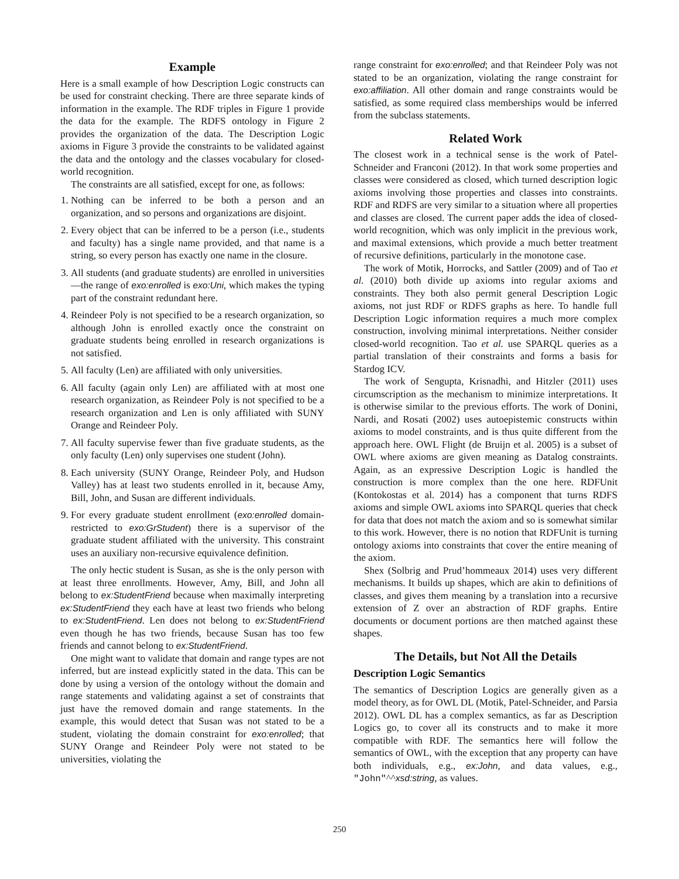Example
Here is a small example of how Description Logic constructs can be used for constraint checking. There are three separate kinds of information in the example. The RDF triples in Figure 1 provide the data for the example. The RDFS ontology in Figure 2 provides the organization of the data. The Description Logic axioms in Figure 3 provide the constraints to be validated against the data and the ontology and the classes vocabulary for closed-world recognition.
The constraints are all satisfied, except for one, as follows:
1. Nothing can be inferred to be both a person and an organization, and so persons and organizations are disjoint.
2. Every object that can be inferred to be a person (i.e., students and faculty) has a single name provided, and that name is a string, so every person has exactly one name in the closure.
3. All students (and graduate students) are enrolled in universities—the range of exo:enrolled is exo:Uni, which makes the typing part of the constraint redundant here.
4. Reindeer Poly is not specified to be a research organization, so although John is enrolled exactly once the constraint on graduate students being enrolled in research organizations is not satisfied.
5. All faculty (Len) are affiliated with only universities.
6. All faculty (again only Len) are affiliated with at most one research organization, as Reindeer Poly is not specified to be a research organization and Len is only affiliated with SUNY Orange and Reindeer Poly.
7. All faculty supervise fewer than five graduate students, as the only faculty (Len) only supervises one student (John).
8. Each university (SUNY Orange, Reindeer Poly, and Hudson Valley) has at least two students enrolled in it, because Amy, Bill, John, and Susan are different individuals.
9. For every graduate student enrollment (exo:enrolled domain-restricted to exo:GrStudent) there is a supervisor of the graduate student affiliated with the university. This constraint uses an auxiliary non-recursive equivalence definition.
The only hectic student is Susan, as she is the only person with at least three enrollments. However, Amy, Bill, and John all belong to ex:StudentFriend because when maximally interpreting ex:StudentFriend they each have at least two friends who belong to ex:StudentFriend. Len does not belong to ex:StudentFriend even though he has two friends, because Susan has too few friends and cannot belong to ex:StudentFriend.
One might want to validate that domain and range types are not inferred, but are instead explicitly stated in the data. This can be done by using a version of the ontology without the domain and range statements and validating against a set of constraints that just have the removed domain and range statements. In the example, this would detect that Susan was not stated to be a student, violating the domain constraint for exo:enrolled; that SUNY Orange and Reindeer Poly were not stated to be universities, violating the
range constraint for exo:enrolled; and that Reindeer Poly was not stated to be an organization, violating the range constraint for exo:affiliation. All other domain and range constraints would be satisfied, as some required class memberships would be inferred from the subclass statements.
Related Work
The closest work in a technical sense is the work of Patel-Schneider and Franconi (2012). In that work some properties and classes were considered as closed, which turned description logic axioms involving those properties and classes into constraints. RDF and RDFS are very similar to a situation where all properties and classes are closed. The current paper adds the idea of closed-world recognition, which was only implicit in the previous work, and maximal extensions, which provide a much better treatment of recursive definitions, particularly in the monotone case.
The work of Motik, Horrocks, and Sattler (2009) and of Tao et al. (2010) both divide up axioms into regular axioms and constraints. They both also permit general Description Logic axioms, not just RDF or RDFS graphs as here. To handle full Description Logic information requires a much more complex construction, involving minimal interpretations. Neither consider closed-world recognition. Tao et al. use SPARQL queries as a partial translation of their constraints and forms a basis for Stardog ICV.
The work of Sengupta, Krisnadhi, and Hitzler (2011) uses circumscription as the mechanism to minimize interpretations. It is otherwise similar to the previous efforts. The work of Donini, Nardi, and Rosati (2002) uses autoepistemic constructs within axioms to model constraints, and is thus quite different from the approach here. OWL Flight (de Bruijn et al. 2005) is a subset of OWL where axioms are given meaning as Datalog constraints. Again, as an expressive Description Logic is handled the construction is more complex than the one here. RDFUnit (Kontokostas et al. 2014) has a component that turns RDFS axioms and simple OWL axioms into SPARQL queries that check for data that does not match the axiom and so is somewhat similar to this work. However, there is no notion that RDFUnit is turning ontology axioms into constraints that cover the entire meaning of the axiom.
Shex (Solbrig and Prud’hommeaux 2014) uses very different mechanisms. It builds up shapes, which are akin to definitions of classes, and gives them meaning by a translation into a recursive extension of Z over an abstraction of RDF graphs. Entire documents or document portions are then matched against these shapes.
The Details, but Not All the Details
Description Logic Semantics
The semantics of Description Logics are generally given as a model theory, as for OWL DL (Motik, Patel-Schneider, and Parsia 2012). OWL DL has a complex semantics, as far as Description Logics go, to cover all its constructs and to make it more compatible with RDF. The semantics here will follow the semantics of OWL, with the exception that any property can have both individuals, e.g., ex:John, and data values, e.g., "John"^^xsd:string, as values.
250